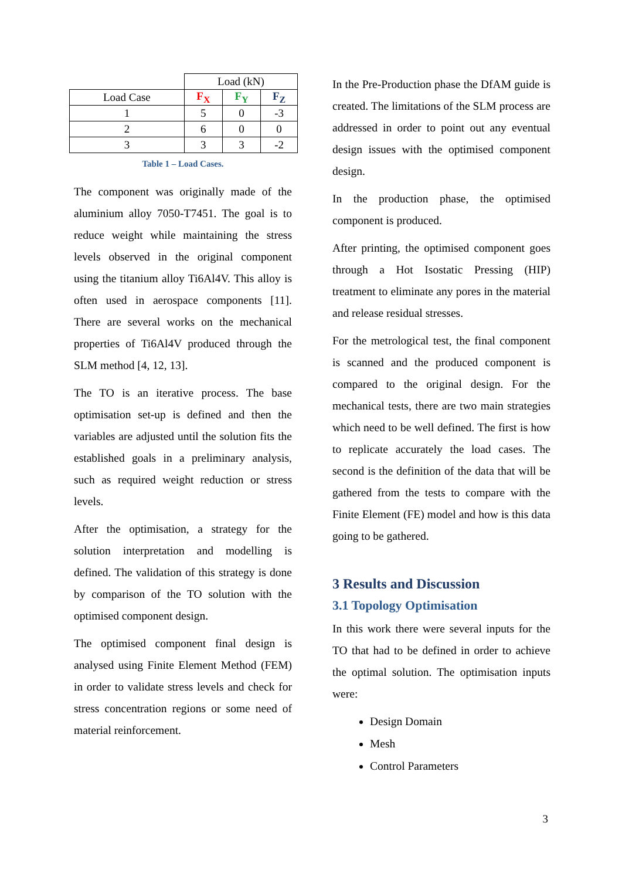| | Load (kN) | | |
| Load Case | F<sub>X</sub> | F<sub>Y</sub> | F<sub>Z</sub> |
| 1 | 5 | 0 | -3 |
| 2 | 6 | 0 | 0 |
| 3 | 3 | 3 | -2 |
Table 1 – Load Cases.
The component was originally made of the aluminium alloy 7050-T7451. The goal is to reduce weight while maintaining the stress levels observed in the original component using the titanium alloy Ti6Al4V. This alloy is often used in aerospace components [11]. There are several works on the mechanical properties of Ti6Al4V produced through the SLM method [4, 12, 13].
The TO is an iterative process. The base optimisation set-up is defined and then the variables are adjusted until the solution fits the established goals in a preliminary analysis, such as required weight reduction or stress levels.
After the optimisation, a strategy for the solution interpretation and modelling is defined. The validation of this strategy is done by comparison of the TO solution with the optimised component design.
The optimised component final design is analysed using Finite Element Method (FEM) in order to validate stress levels and check for stress concentration regions or some need of material reinforcement.
In the Pre-Production phase the DfAM guide is created. The limitations of the SLM process are addressed in order to point out any eventual design issues with the optimised component design.
In the production phase, the optimised component is produced.
After printing, the optimised component goes through a Hot Isostatic Pressing (HIP) treatment to eliminate any pores in the material and release residual stresses.
For the metrological test, the final component is scanned and the produced component is compared to the original design. For the mechanical tests, there are two main strategies which need to be well defined. The first is how to replicate accurately the load cases. The second is the definition of the data that will be gathered from the tests to compare with the Finite Element (FE) model and how is this data going to be gathered.
3 Results and Discussion
3.1 Topology Optimisation
In this work there were several inputs for the TO that had to be defined in order to achieve the optimal solution. The optimisation inputs were:
Design Domain
Mesh
Control Parameters
3